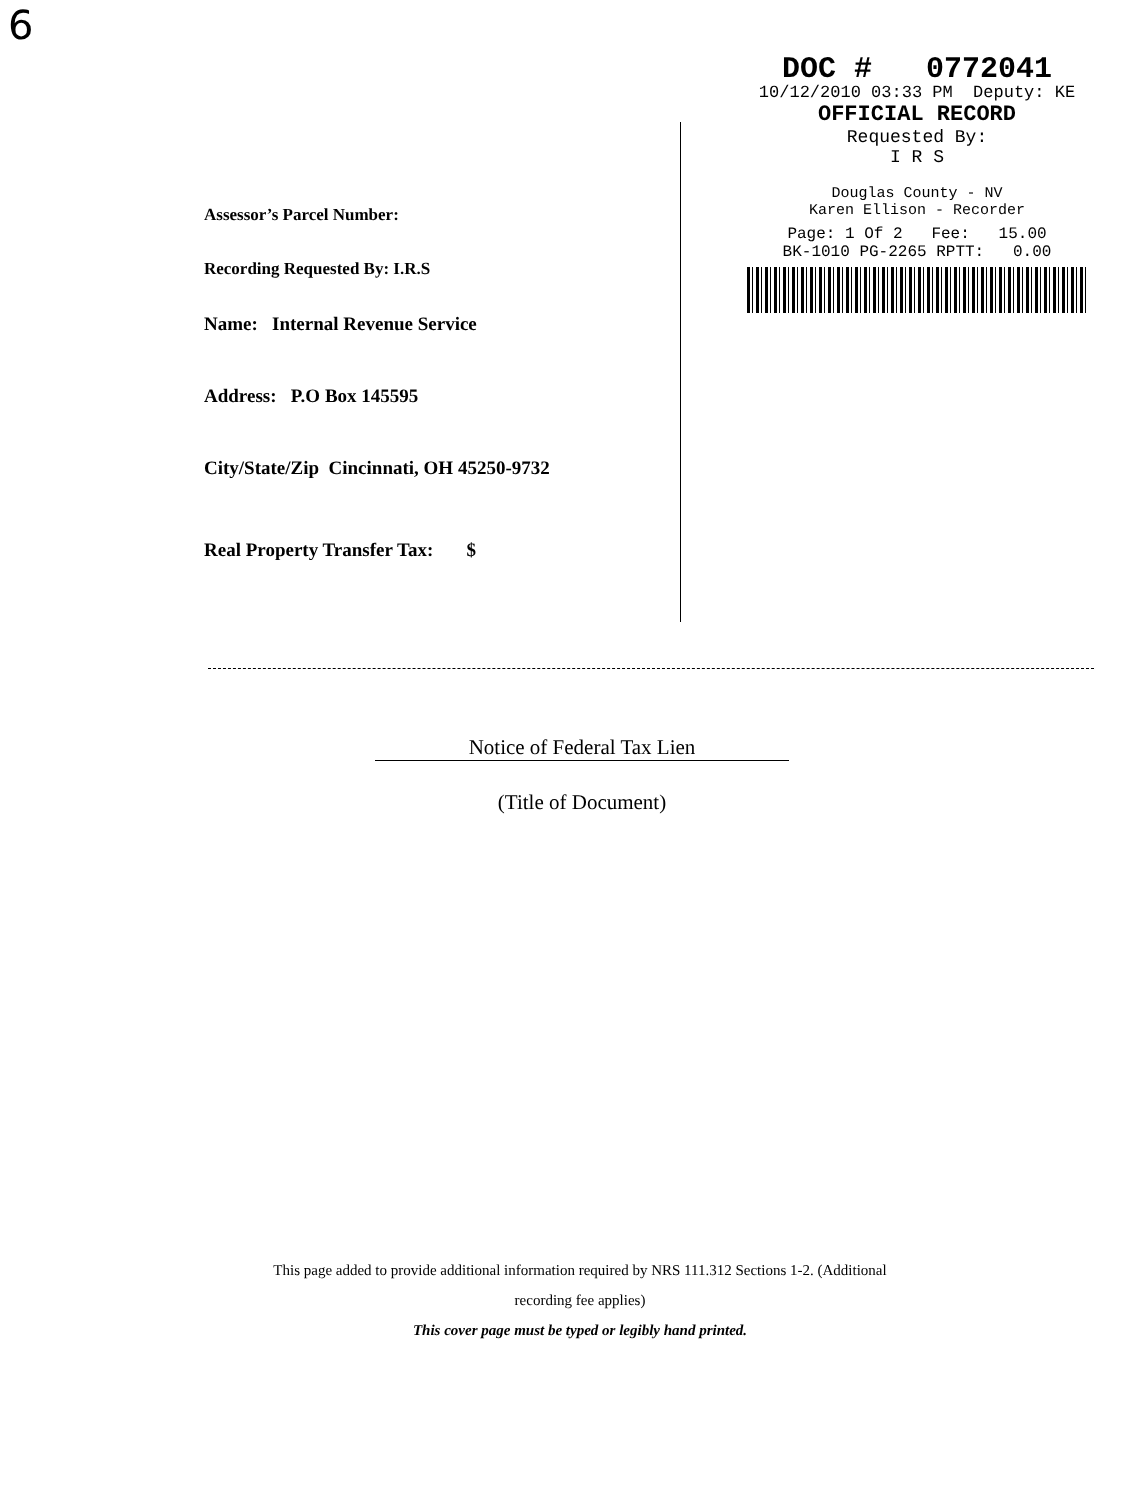6
DOC # 0772041
10/12/2010 03:33 PM Deputy: KE
OFFICIAL RECORD
Requested By:
I R S
Douglas County - NV
Karen Ellison - Recorder
Page: 1 Of 2 Fee: 15.00
BK-1010 PG-2265 RPTT: 0.00
Assessor’s Parcel Number:
Recording Requested By: I.R.S
Name: Internal Revenue Service
Address: P.O Box 145595
City/State/Zip Cincinnati, OH 45250-9732
Real Property Transfer Tax: $
Notice of Federal Tax Lien
(Title of Document)
This page added to provide additional information required by NRS 111.312 Sections 1-2. (Additional
recording fee applies)
This cover page must be typed or legibly hand printed.